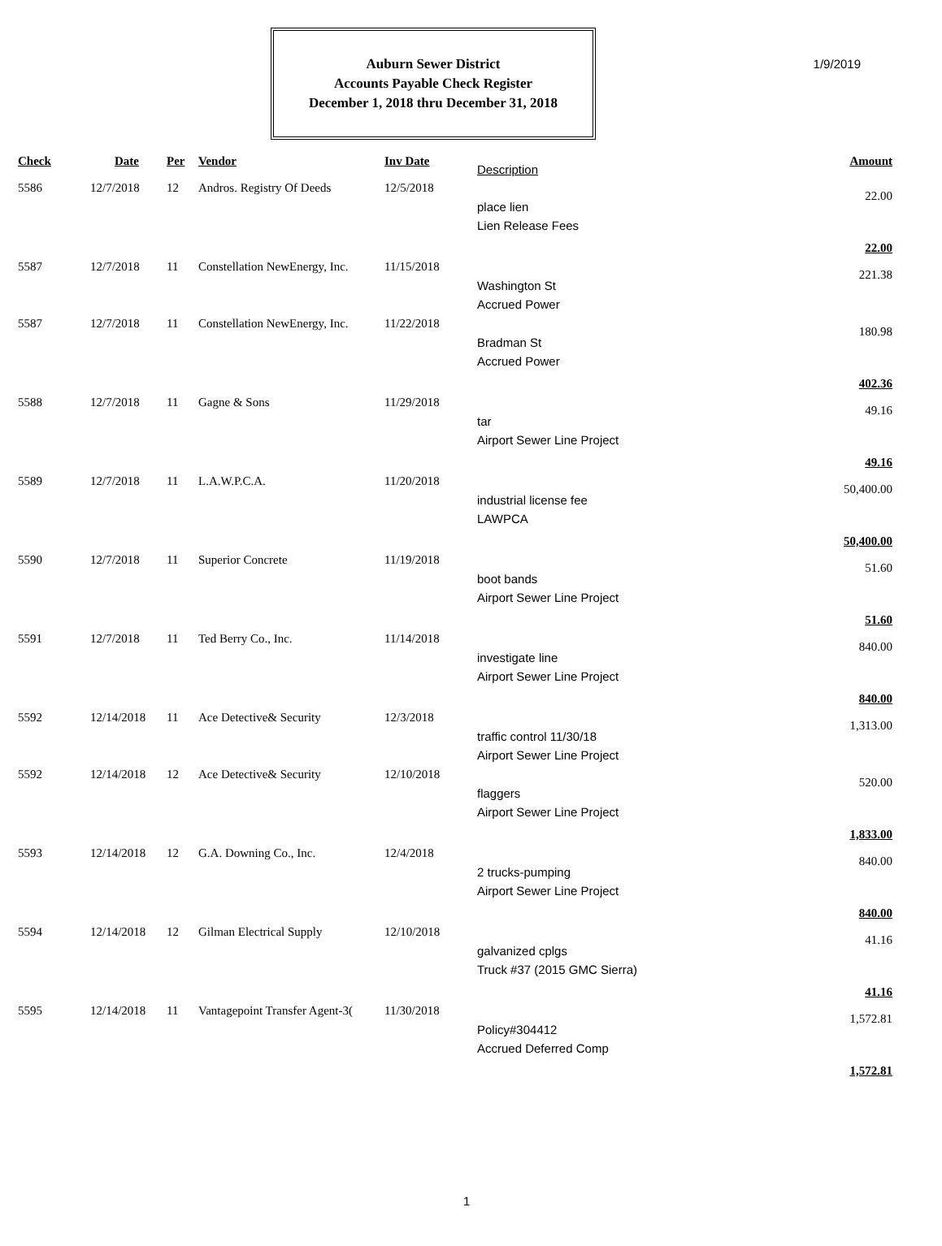1/9/2019
Auburn Sewer District
Accounts Payable Check Register
December 1, 2018 thru December 31, 2018
| Check | Date | Per | Vendor | Inv Date | Description | Amount |
| --- | --- | --- | --- | --- | --- | --- |
| 5586 | 12/7/2018 | 12 | Andros. Registry Of Deeds | 12/5/2018 | place lien Lien Release Fees | 22.00 |
| 22.00 | | | | | | |
| 5587 | 12/7/2018 | 11 | Constellation NewEnergy, Inc. | 11/15/2018 | Washington St Accrued Power | 221.38 |
| 5587 | 12/7/2018 | 11 | Constellation NewEnergy, Inc. | 11/22/2018 | Bradman St Accrued Power | 180.98 |
| 402.36 | | | | | | |
| 5588 | 12/7/2018 | 11 | Gagne & Sons | 11/29/2018 | tar Airport Sewer Line Project | 49.16 |
| 49.16 | | | | | | |
| 5589 | 12/7/2018 | 11 | L.A.W.P.C.A. | 11/20/2018 | industrial license fee LAWPCA | 50,400.00 |
| 50,400.00 | | | | | | |
| 5590 | 12/7/2018 | 11 | Superior Concrete | 11/19/2018 | boot bands Airport Sewer Line Project | 51.60 |
| 51.60 | | | | | | |
| 5591 | 12/7/2018 | 11 | Ted Berry Co., Inc. | 11/14/2018 | investigate line Airport Sewer Line Project | 840.00 |
| 840.00 | | | | | | |
| 5592 | 12/14/2018 | 11 | Ace Detective& Security | 12/3/2018 | traffic control 11/30/18 Airport Sewer Line Project | 1,313.00 |
| 5592 | 12/14/2018 | 12 | Ace Detective& Security | 12/10/2018 | flaggers Airport Sewer Line Project | 520.00 |
| 1,833.00 | | | | | | |
| 5593 | 12/14/2018 | 12 | G.A. Downing Co., Inc. | 12/4/2018 | 2 trucks-pumping Airport Sewer Line Project | 840.00 |
| 840.00 | | | | | | |
| 5594 | 12/14/2018 | 12 | Gilman Electrical Supply | 12/10/2018 | galvanized cplgs Truck #37 (2015 GMC Sierra) | 41.16 |
| 41.16 | | | | | | |
| 5595 | 12/14/2018 | 11 | Vantagepoint Transfer Agent-3( | 11/30/2018 | Policy#304412 Accrued Deferred Comp | 1,572.81 |
| 1,572.81 | | | | | | |
1